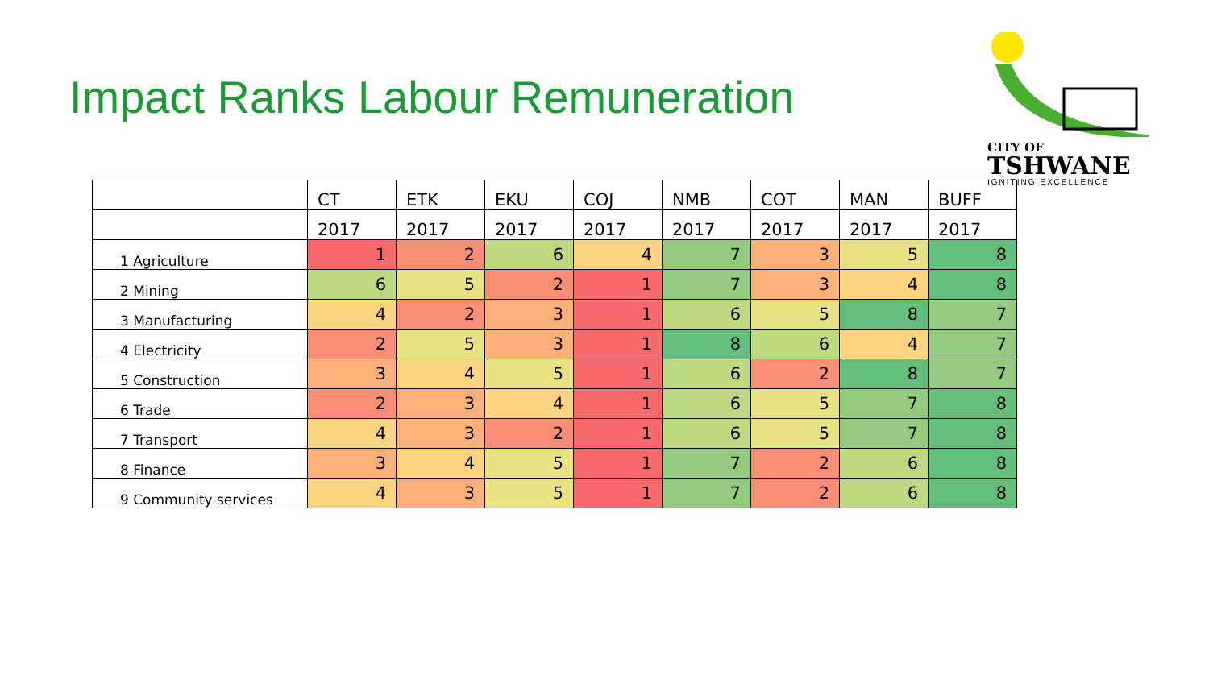Impact Ranks Labour Remuneration
CITY OF
TSHWANE
IGNITING EXCELLENCE
| | CT | ETK | EKU | COJ | NMB | COT | MAN | BUFF |
| --- | --- | --- | --- | --- | --- | --- | --- | --- |
| | 2017 | 2017 | 2017 | 2017 | 2017 | 2017 | 2017 | 2017 |
| 1 Agriculture | 1 | 2 | 6 | 4 | 7 | 3 | 5 | 8 |
| 2 Mining | 6 | 5 | 2 | 1 | 7 | 3 | 4 | 8 |
| 3 Manufacturing | 4 | 2 | 3 | 1 | 6 | 5 | 8 | 7 |
| 4 Electricity | 2 | 5 | 3 | 1 | 8 | 6 | 4 | 7 |
| 5 Construction | 3 | 4 | 5 | 1 | 6 | 2 | 8 | 7 |
| 6 Trade | 2 | 3 | 4 | 1 | 6 | 5 | 7 | 8 |
| 7 Transport | 4 | 3 | 2 | 1 | 6 | 5 | 7 | 8 |
| 8 Finance | 3 | 4 | 5 | 1 | 7 | 2 | 6 | 8 |
| 9 Community services | 4 | 3 | 5 | 1 | 7 | 2 | 6 | 8 |